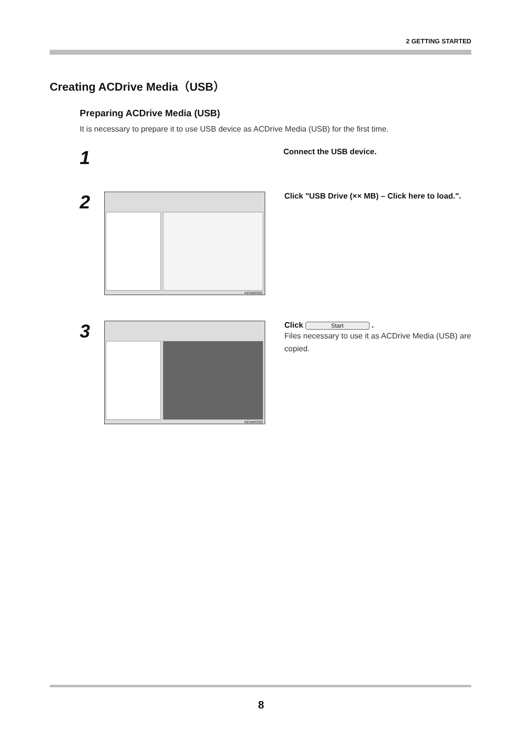2 GETTING STARTED
Creating ACDrive Media（USB）
Preparing ACDrive Media (USB)
It is necessary to prepare it to use USB device as ACDrive Media (USB) for the first time.
1
Connect the USB device.
2
KENWOOD
Click "USB Drive (×× MB) – Click here to load.".
3
KENWOOD
Click Start .
Files necessary to use it as ACDrive Media (USB) are copied.
8